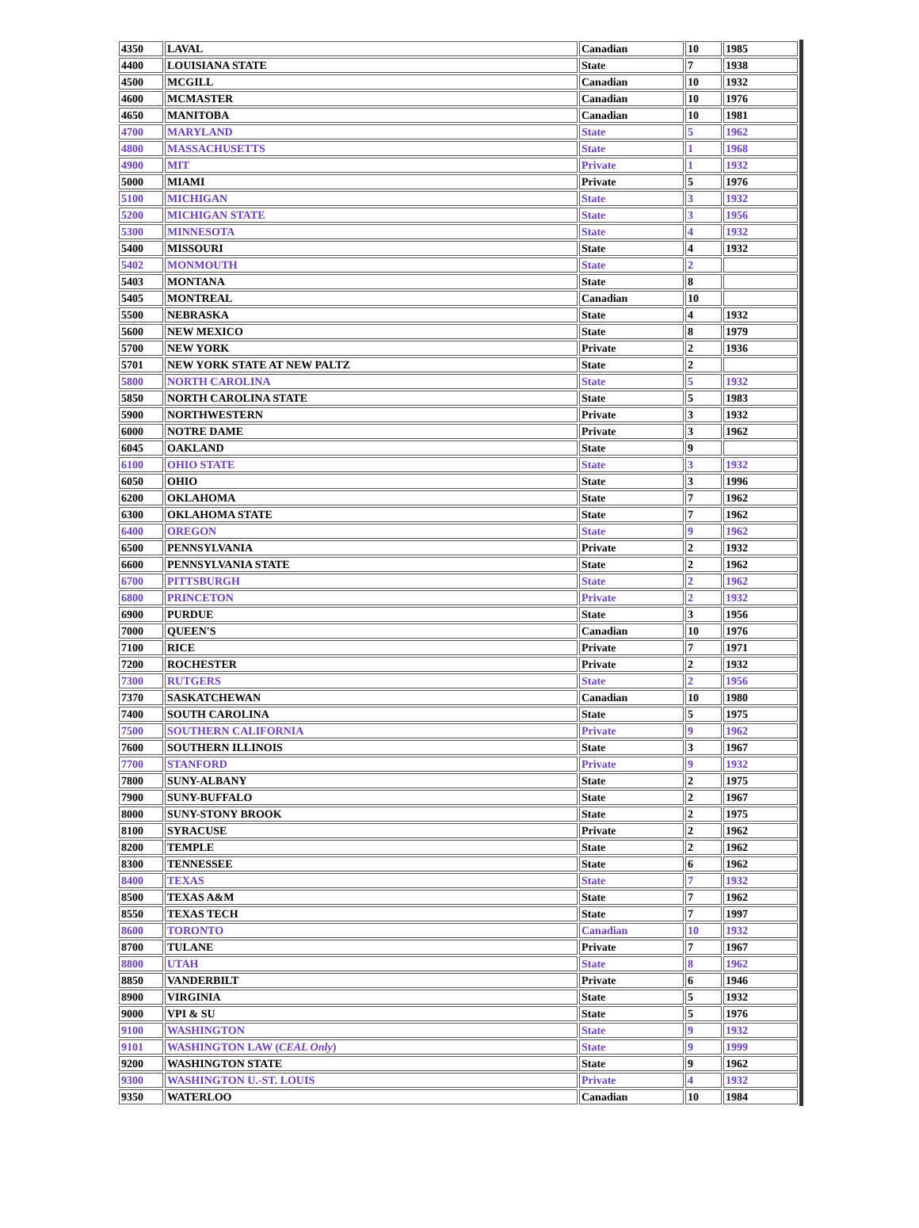| 4350 | LAVAL | Canadian | 10 | 1985 |
| 4400 | LOUISIANA STATE | State | 7 | 1938 |
| 4500 | MCGILL | Canadian | 10 | 1932 |
| 4600 | MCMASTER | Canadian | 10 | 1976 |
| 4650 | MANITOBA | Canadian | 10 | 1981 |
| 4700 | MARYLAND | State | 5 | 1962 |
| 4800 | MASSACHUSETTS | State | 1 | 1968 |
| 4900 | MIT | Private | 1 | 1932 |
| 5000 | MIAMI | Private | 5 | 1976 |
| 5100 | MICHIGAN | State | 3 | 1932 |
| 5200 | MICHIGAN STATE | State | 3 | 1956 |
| 5300 | MINNESOTA | State | 4 | 1932 |
| 5400 | MISSOURI | State | 4 | 1932 |
| 5402 | MONMOUTH | State | 2 | |
| 5403 | MONTANA | State | 8 | |
| 5405 | MONTREAL | Canadian | 10 | |
| 5500 | NEBRASKA | State | 4 | 1932 |
| 5600 | NEW MEXICO | State | 8 | 1979 |
| 5700 | NEW YORK | Private | 2 | 1936 |
| 5701 | NEW YORK STATE AT NEW PALTZ | State | 2 | |
| 5800 | NORTH CAROLINA | State | 5 | 1932 |
| 5850 | NORTH CAROLINA STATE | State | 5 | 1983 |
| 5900 | NORTHWESTERN | Private | 3 | 1932 |
| 6000 | NOTRE DAME | Private | 3 | 1962 |
| 6045 | OAKLAND | State | 9 | |
| 6100 | OHIO STATE | State | 3 | 1932 |
| 6050 | OHIO | State | 3 | 1996 |
| 6200 | OKLAHOMA | State | 7 | 1962 |
| 6300 | OKLAHOMA STATE | State | 7 | 1962 |
| 6400 | OREGON | State | 9 | 1962 |
| 6500 | PENNSYLVANIA | Private | 2 | 1932 |
| 6600 | PENNSYLVANIA STATE | State | 2 | 1962 |
| 6700 | PITTSBURGH | State | 2 | 1962 |
| 6800 | PRINCETON | Private | 2 | 1932 |
| 6900 | PURDUE | State | 3 | 1956 |
| 7000 | QUEEN'S | Canadian | 10 | 1976 |
| 7100 | RICE | Private | 7 | 1971 |
| 7200 | ROCHESTER | Private | 2 | 1932 |
| 7300 | RUTGERS | State | 2 | 1956 |
| 7370 | SASKATCHEWAN | Canadian | 10 | 1980 |
| 7400 | SOUTH CAROLINA | State | 5 | 1975 |
| 7500 | SOUTHERN CALIFORNIA | Private | 9 | 1962 |
| 7600 | SOUTHERN ILLINOIS | State | 3 | 1967 |
| 7700 | STANFORD | Private | 9 | 1932 |
| 7800 | SUNY-ALBANY | State | 2 | 1975 |
| 7900 | SUNY-BUFFALO | State | 2 | 1967 |
| 8000 | SUNY-STONY BROOK | State | 2 | 1975 |
| 8100 | SYRACUSE | Private | 2 | 1962 |
| 8200 | TEMPLE | State | 2 | 1962 |
| 8300 | TENNESSEE | State | 6 | 1962 |
| 8400 | TEXAS | State | 7 | 1932 |
| 8500 | TEXAS A&M | State | 7 | 1962 |
| 8550 | TEXAS TECH | State | 7 | 1997 |
| 8600 | TORONTO | Canadian | 10 | 1932 |
| 8700 | TULANE | Private | 7 | 1967 |
| 8800 | UTAH | State | 8 | 1962 |
| 8850 | VANDERBILT | Private | 6 | 1946 |
| 8900 | VIRGINIA | State | 5 | 1932 |
| 9000 | VPI & SU | State | 5 | 1976 |
| 9100 | WASHINGTON | State | 9 | 1932 |
| 9101 | WASHINGTON LAW ( CEAL Only ) | State | 9 | 1999 |
| 9200 | WASHINGTON STATE | State | 9 | 1962 |
| 9300 | WASHINGTON U.-ST. LOUIS | Private | 4 | 1932 |
| 9350 | WATERLOO | Canadian | 10 | 1984 |